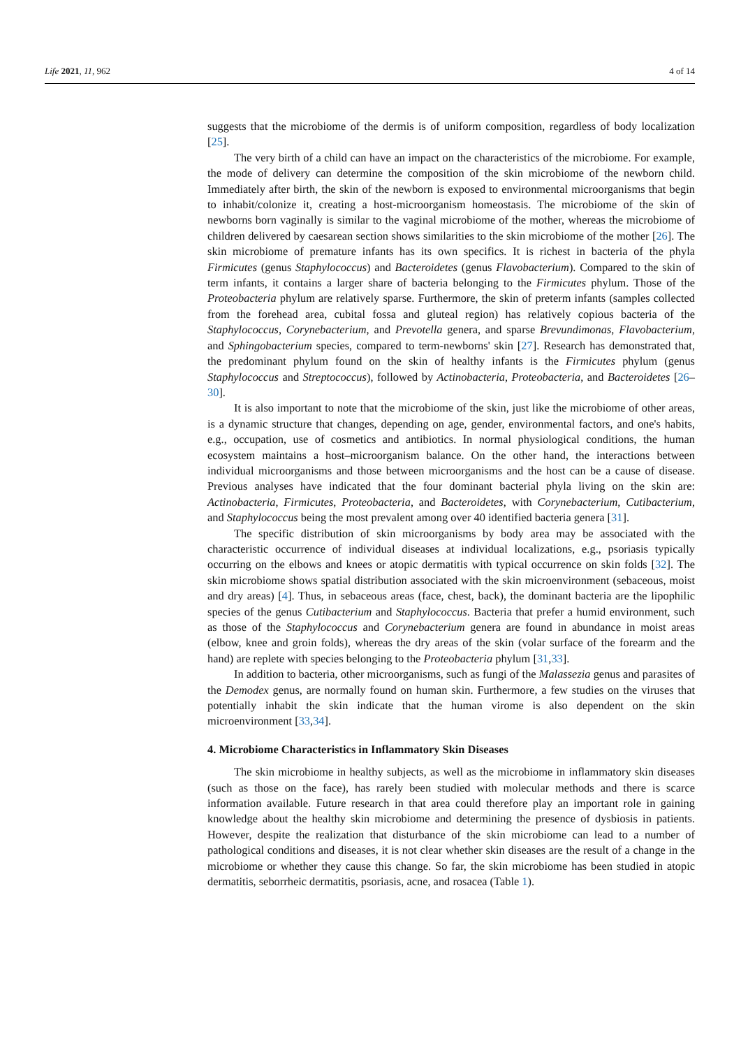Life 2021, 11, 962 4 of 14
suggests that the microbiome of the dermis is of uniform composition, regardless of body localization [25].
The very birth of a child can have an impact on the characteristics of the microbiome. For example, the mode of delivery can determine the composition of the skin microbiome of the newborn child. Immediately after birth, the skin of the newborn is exposed to environmental microorganisms that begin to inhabit/colonize it, creating a host-microorganism homeostasis. The microbiome of the skin of newborns born vaginally is similar to the vaginal microbiome of the mother, whereas the microbiome of children delivered by caesarean section shows similarities to the skin microbiome of the mother [26]. The skin microbiome of premature infants has its own specifics. It is richest in bacteria of the phyla Firmicutes (genus Staphylococcus) and Bacteroidetes (genus Flavobacterium). Compared to the skin of term infants, it contains a larger share of bacteria belonging to the Firmicutes phylum. Those of the Proteobacteria phylum are relatively sparse. Furthermore, the skin of preterm infants (samples collected from the forehead area, cubital fossa and gluteal region) has relatively copious bacteria of the Staphylococcus, Corynebacterium, and Prevotella genera, and sparse Brevundimonas, Flavobacterium, and Sphingobacterium species, compared to term-newborns' skin [27]. Research has demonstrated that, the predominant phylum found on the skin of healthy infants is the Firmicutes phylum (genus Staphylococcus and Streptococcus), followed by Actinobacteria, Proteobacteria, and Bacteroidetes [26–30].
It is also important to note that the microbiome of the skin, just like the microbiome of other areas, is a dynamic structure that changes, depending on age, gender, environmental factors, and one's habits, e.g., occupation, use of cosmetics and antibiotics. In normal physiological conditions, the human ecosystem maintains a host–microorganism balance. On the other hand, the interactions between individual microorganisms and those between microorganisms and the host can be a cause of disease. Previous analyses have indicated that the four dominant bacterial phyla living on the skin are: Actinobacteria, Firmicutes, Proteobacteria, and Bacteroidetes, with Corynebacterium, Cutibacterium, and Staphylococcus being the most prevalent among over 40 identified bacteria genera [31].
The specific distribution of skin microorganisms by body area may be associated with the characteristic occurrence of individual diseases at individual localizations, e.g., psoriasis typically occurring on the elbows and knees or atopic dermatitis with typical occurrence on skin folds [32]. The skin microbiome shows spatial distribution associated with the skin microenvironment (sebaceous, moist and dry areas) [4]. Thus, in sebaceous areas (face, chest, back), the dominant bacteria are the lipophilic species of the genus Cutibacterium and Staphylococcus. Bacteria that prefer a humid environment, such as those of the Staphylococcus and Corynebacterium genera are found in abundance in moist areas (elbow, knee and groin folds), whereas the dry areas of the skin (volar surface of the forearm and the hand) are replete with species belonging to the Proteobacteria phylum [31,33].
In addition to bacteria, other microorganisms, such as fungi of the Malassezia genus and parasites of the Demodex genus, are normally found on human skin. Furthermore, a few studies on the viruses that potentially inhabit the skin indicate that the human virome is also dependent on the skin microenvironment [33,34].
4. Microbiome Characteristics in Inflammatory Skin Diseases
The skin microbiome in healthy subjects, as well as the microbiome in inflammatory skin diseases (such as those on the face), has rarely been studied with molecular methods and there is scarce information available. Future research in that area could therefore play an important role in gaining knowledge about the healthy skin microbiome and determining the presence of dysbiosis in patients. However, despite the realization that disturbance of the skin microbiome can lead to a number of pathological conditions and diseases, it is not clear whether skin diseases are the result of a change in the microbiome or whether they cause this change. So far, the skin microbiome has been studied in atopic dermatitis, seborrheic dermatitis, psoriasis, acne, and rosacea (Table 1).